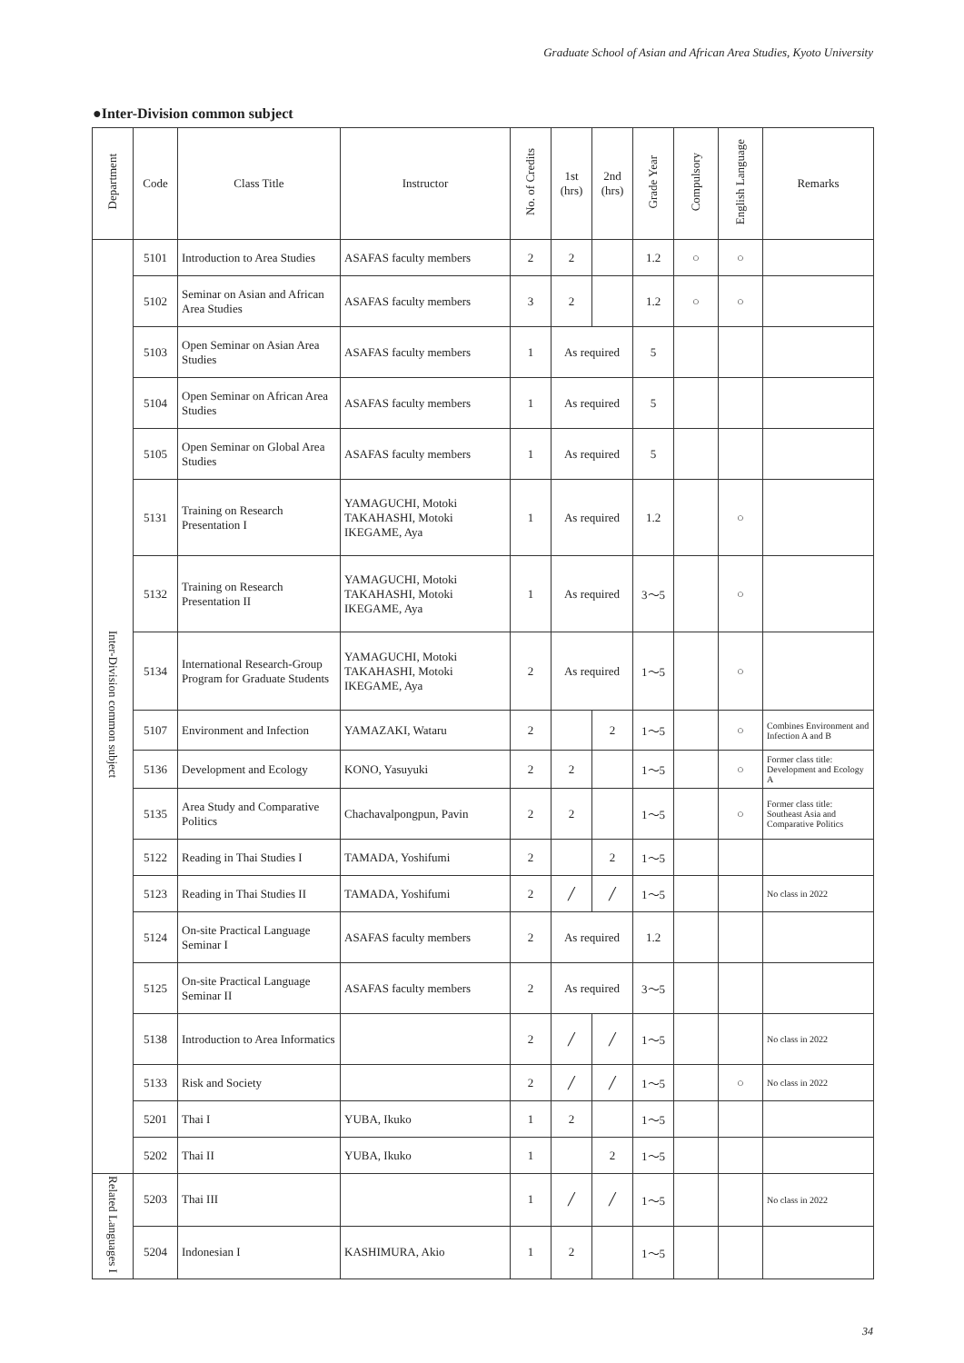Graduate School of Asian and African Area Studies, Kyoto University
●Inter-Division common subject
| Department | Code | Class Title | Instructor | No. of Credits | 1st (hrs) | 2nd (hrs) | Grade Year | Compulsory | English Language | Remarks |
| --- | --- | --- | --- | --- | --- | --- | --- | --- | --- | --- |
| Inter-Division common subject | 5101 | Introduction to Area Studies | ASAFAS faculty members | 2 | 2 | | 1.2 | ○ | ○ | |
| | 5102 | Seminar on Asian and African Area Studies | ASAFAS faculty members | 3 | 2 | | 1.2 | ○ | ○ | |
| | 5103 | Open Seminar on Asian Area Studies | ASAFAS faculty members | 1 | As required | | 5 | | | |
| | 5104 | Open Seminar on African Area Studies | ASAFAS faculty members | 1 | As required | | 5 | | | |
| | 5105 | Open Seminar on Global Area Studies | ASAFAS faculty members | 1 | As required | | 5 | | | |
| | 5131 | Training on Research Presentation I | YAMAGUCHI, Motoki TAKAHASHI, Motoki IKEGAME, Aya | 1 | As required | | 1.2 | | ○ | |
| | 5132 | Training on Research Presentation II | YAMAGUCHI, Motoki TAKAHASHI, Motoki IKEGAME, Aya | 1 | As required | | 3～5 | | ○ | |
| | 5134 | International Research-Group Program for Graduate Students | YAMAGUCHI, Motoki TAKAHASHI, Motoki IKEGAME, Aya | 2 | As required | | 1～5 | | ○ | |
| | 5107 | Environment and Infection | YAMAZAKI, Wataru | 2 | | 2 | 1～5 | | ○ | Combines Environment and Infection A and B |
| | 5136 | Development and Ecology | KONO, Yasuyuki | 2 | 2 | | 1～5 | | ○ | Former class title: Development and Ecology A |
| | 5135 | Area Study and Comparative Politics | Chachavalpongpun, Pavin | 2 | 2 | | 1～5 | | ○ | Former class title: Southeast Asia and Comparative Politics |
| | 5122 | Reading in Thai Studies I | TAMADA, Yoshifumi | 2 | | 2 | 1～5 | | | |
| | 5123 | Reading in Thai Studies II | TAMADA, Yoshifumi | 2 | ╱ | ╱ | 1～5 | | | No class in 2022 |
| | 5124 | On-site Practical Language Seminar I | ASAFAS faculty members | 2 | As required | | 1.2 | | | |
| | 5125 | On-site Practical Language Seminar II | ASAFAS faculty members | 2 | As required | | 3～5 | | | |
| | 5138 | Introduction to Area Informatics | | 2 | ╱ | ╱ | 1～5 | | | No class in 2022 |
| | 5133 | Risk and Society | | 2 | ╱ | ╱ | 1～5 | | ○ | No class in 2022 |
| | 5201 | Thai I | YUBA, Ikuko | 1 | 2 | | 1～5 | | | |
| | 5202 | Thai II | YUBA, Ikuko | 1 | | 2 | 1～5 | | | |
| Related Languages I | 5203 | Thai III | | 1 | ╱ | ╱ | 1～5 | | | No class in 2022 |
| | 5204 | Indonesian I | KASHIMURA, Akio | 1 | 2 | | 1～5 | | | |
34